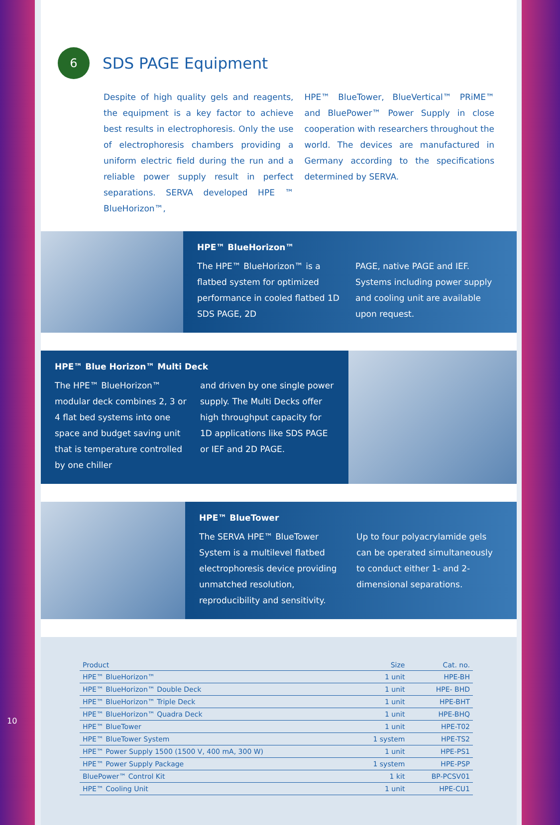6
SDS PAGE Equipment
Despite of high quality gels and reagents, the equipment is a key factor to achieve best results in electrophoresis. Only the use of electrophoresis chambers providing a uniform electric field during the run and a reliable power supply result in perfect separations. SERVA developed HPE ™ BlueHorizon™,
HPE™ BlueTower, BlueVertical™ PRiME™ and BluePower™ Power Supply in close cooperation with researchers throughout the world. The devices are manufactured in Germany according to the specifications determined by SERVA.
HPE™ BlueHorizon™
The HPE™ BlueHorizon™ is a flatbed system for optimized performance in cooled flatbed 1D SDS PAGE, 2D
PAGE, native PAGE and IEF. Systems including power supply and cooling unit are available upon request.
HPE™ Blue Horizon™ Multi Deck
The HPE™ BlueHorizon™ modular deck combines 2, 3 or 4 flat bed systems into one space and budget saving unit that is temperature controlled by one chiller
and driven by one single power supply. The Multi Decks offer high throughput capacity for 1D applications like SDS PAGE or IEF and 2D PAGE.
HPE™ BlueTower
The SERVA HPE™ BlueTower System is a multilevel flatbed electrophoresis device providing unmatched resolution, reproducibility and sensitivity.
Up to four polyacrylamide gels can be operated simultaneously to conduct either 1- and 2-dimensional separations.
| Product | Size | Cat. no. |
| --- | --- | --- |
| HPE™ BlueHorizon™ | 1 unit | HPE-BH |
| HPE™ BlueHorizon™ Double Deck | 1 unit | HPE- BHD |
| HPE™ BlueHorizon™ Triple Deck | 1 unit | HPE-BHT |
| HPE™ BlueHorizon™ Quadra Deck | 1 unit | HPE-BHQ |
| HPE™ BlueTower | 1 unit | HPE-T02 |
| HPE™ BlueTower System | 1 system | HPE-TS2 |
| HPE™ Power Supply 1500 (1500 V, 400 mA, 300 W) | 1 unit | HPE-PS1 |
| HPE™ Power Supply Package | 1 system | HPE-PSP |
| BluePower™ Control Kit | 1 kit | BP-PCSV01 |
| HPE™ Cooling Unit | 1 unit | HPE-CU1 |
10